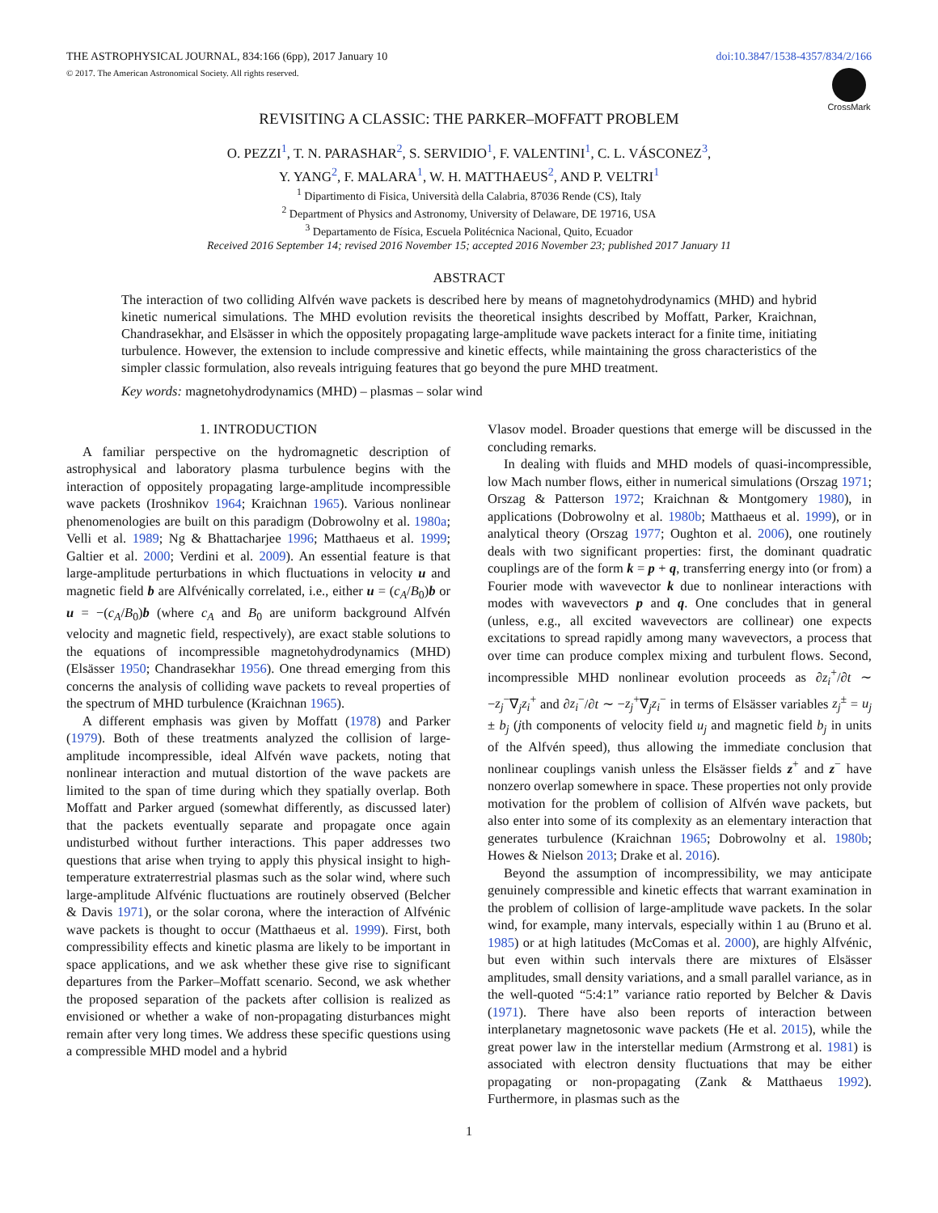THE ASTROPHYSICAL JOURNAL, 834:166 (6pp), 2017 January 10 doi:10.3847/1538-4357/834/2/166
© 2017. The American Astronomical Society. All rights reserved.
CrossMark
REVISITING A CLASSIC: THE PARKER–MOFFATT PROBLEM
O. PEZZI<sup>1</sup>, T. N. PARASHAR<sup>2</sup>, S. SERVIDIO<sup>1</sup>, F. VALENTINI<sup>1</sup>, C. L. VÁSCONEZ<sup>3</sup>,
Y. YANG<sup>2</sup>, F. MALARA<sup>1</sup>, W. H. MATTHAEUS<sup>2</sup>, AND P. VELTRI<sup>1</sup>
<sup>1</sup> Dipartimento di Fisica, Università della Calabria, 87036 Rende (CS), Italy
<sup>2</sup> Department of Physics and Astronomy, University of Delaware, DE 19716, USA
<sup>3</sup> Departamento de Física, Escuela Politécnica Nacional, Quito, Ecuador
Received 2016 September 14; revised 2016 November 15; accepted 2016 November 23; published 2017 January 11
ABSTRACT
The interaction of two colliding Alfvén wave packets is described here by means of magnetohydrodynamics (MHD) and hybrid kinetic numerical simulations. The MHD evolution revisits the theoretical insights described by Moffatt, Parker, Kraichnan, Chandrasekhar, and Elsässer in which the oppositely propagating large-amplitude wave packets interact for a finite time, initiating turbulence. However, the extension to include compressive and kinetic effects, while maintaining the gross characteristics of the simpler classic formulation, also reveals intriguing features that go beyond the pure MHD treatment.
Key words: magnetohydrodynamics (MHD) – plasmas – solar wind
1. INTRODUCTION
A familiar perspective on the hydromagnetic description of astrophysical and laboratory plasma turbulence begins with the interaction of oppositely propagating large-amplitude incompressible wave packets (Iroshnikov 1964; Kraichnan 1965). Various nonlinear phenomenologies are built on this paradigm (Dobrowolny et al. 1980a; Velli et al. 1989; Ng & Bhattacharjee 1996; Matthaeus et al. 1999; Galtier et al. 2000; Verdini et al. 2009). An essential feature is that large-amplitude perturbations in which fluctuations in velocity u and magnetic field b are Alfvénically correlated, i.e., either u = (c<sub>A</sub>/B<sub>0</sub>)b or u = −(c<sub>A</sub>/B<sub>0</sub>)b (where c<sub>A</sub> and B<sub>0</sub> are uniform background Alfvén velocity and magnetic field, respectively), are exact stable solutions to the equations of incompressible magnetohydrodynamics (MHD) (Elsässer 1950; Chandrasekhar 1956). One thread emerging from this concerns the analysis of colliding wave packets to reveal properties of the spectrum of MHD turbulence (Kraichnan 1965).
A different emphasis was given by Moffatt (1978) and Parker (1979). Both of these treatments analyzed the collision of large-amplitude incompressible, ideal Alfvén wave packets, noting that nonlinear interaction and mutual distortion of the wave packets are limited to the span of time during which they spatially overlap. Both Moffatt and Parker argued (somewhat differently, as discussed later) that the packets eventually separate and propagate once again undisturbed without further interactions. This paper addresses two questions that arise when trying to apply this physical insight to high-temperature extraterrestrial plasmas such as the solar wind, where such large-amplitude Alfvénic fluctuations are routinely observed (Belcher & Davis 1971), or the solar corona, where the interaction of Alfvénic wave packets is thought to occur (Matthaeus et al. 1999). First, both compressibility effects and kinetic plasma are likely to be important in space applications, and we ask whether these give rise to significant departures from the Parker–Moffatt scenario. Second, we ask whether the proposed separation of the packets after collision is realized as envisioned or whether a wake of non-propagating disturbances might remain after very long times. We address these specific questions using a compressible MHD model and a hybrid
Vlasov model. Broader questions that emerge will be discussed in the concluding remarks.
In dealing with fluids and MHD models of quasi-incompressible, low Mach number flows, either in numerical simulations (Orszag 1971; Orszag & Patterson 1972; Kraichnan & Montgomery 1980), in applications (Dobrowolny et al. 1980b; Matthaeus et al. 1999), or in analytical theory (Orszag 1977; Oughton et al. 2006), one routinely deals with two significant properties: first, the dominant quadratic couplings are of the form k = p + q, transferring energy into (or from) a Fourier mode with wavevector k due to nonlinear interactions with modes with wavevectors p and q. One concludes that in general (unless, e.g., all excited wavevectors are collinear) one expects excitations to spread rapidly among many wavevectors, a process that over time can produce complex mixing and turbulent flows. Second, incompressible MHD nonlinear evolution proceeds as ∂z<sub>i</sub><sup>+</sup>/∂t ∼ −z<sub>j</sub><sup>−</sup>∇<sub>j</sub>z<sub>i</sub><sup>+</sup> and ∂z<sub>i</sub><sup>−</sup>/∂t ∼ −z<sub>j</sub><sup>+</sup>∇<sub>j</sub>z<sub>i</sub><sup>−</sup> in terms of Elsässer variables z<sub>j</sub><sup>±</sup> = u<sub>j</sub> ± b<sub>j</sub> (jth components of velocity field u<sub>j</sub> and magnetic field b<sub>j</sub> in units of the Alfvén speed), thus allowing the immediate conclusion that nonlinear couplings vanish unless the Elsässer fields z<sup>+</sup> and z<sup>−</sup> have nonzero overlap somewhere in space. These properties not only provide motivation for the problem of collision of Alfvén wave packets, but also enter into some of its complexity as an elementary interaction that generates turbulence (Kraichnan 1965; Dobrowolny et al. 1980b; Howes & Nielson 2013; Drake et al. 2016).
Beyond the assumption of incompressibility, we may anticipate genuinely compressible and kinetic effects that warrant examination in the problem of collision of large-amplitude wave packets. In the solar wind, for example, many intervals, especially within 1 au (Bruno et al. 1985) or at high latitudes (McComas et al. 2000), are highly Alfvénic, but even within such intervals there are mixtures of Elsässer amplitudes, small density variations, and a small parallel variance, as in the well-quoted “5:4:1” variance ratio reported by Belcher & Davis (1971). There have also been reports of interaction between interplanetary magnetosonic wave packets (He et al. 2015), while the great power law in the interstellar medium (Armstrong et al. 1981) is associated with electron density fluctuations that may be either propagating or non-propagating (Zank & Matthaeus 1992). Furthermore, in plasmas such as the
1